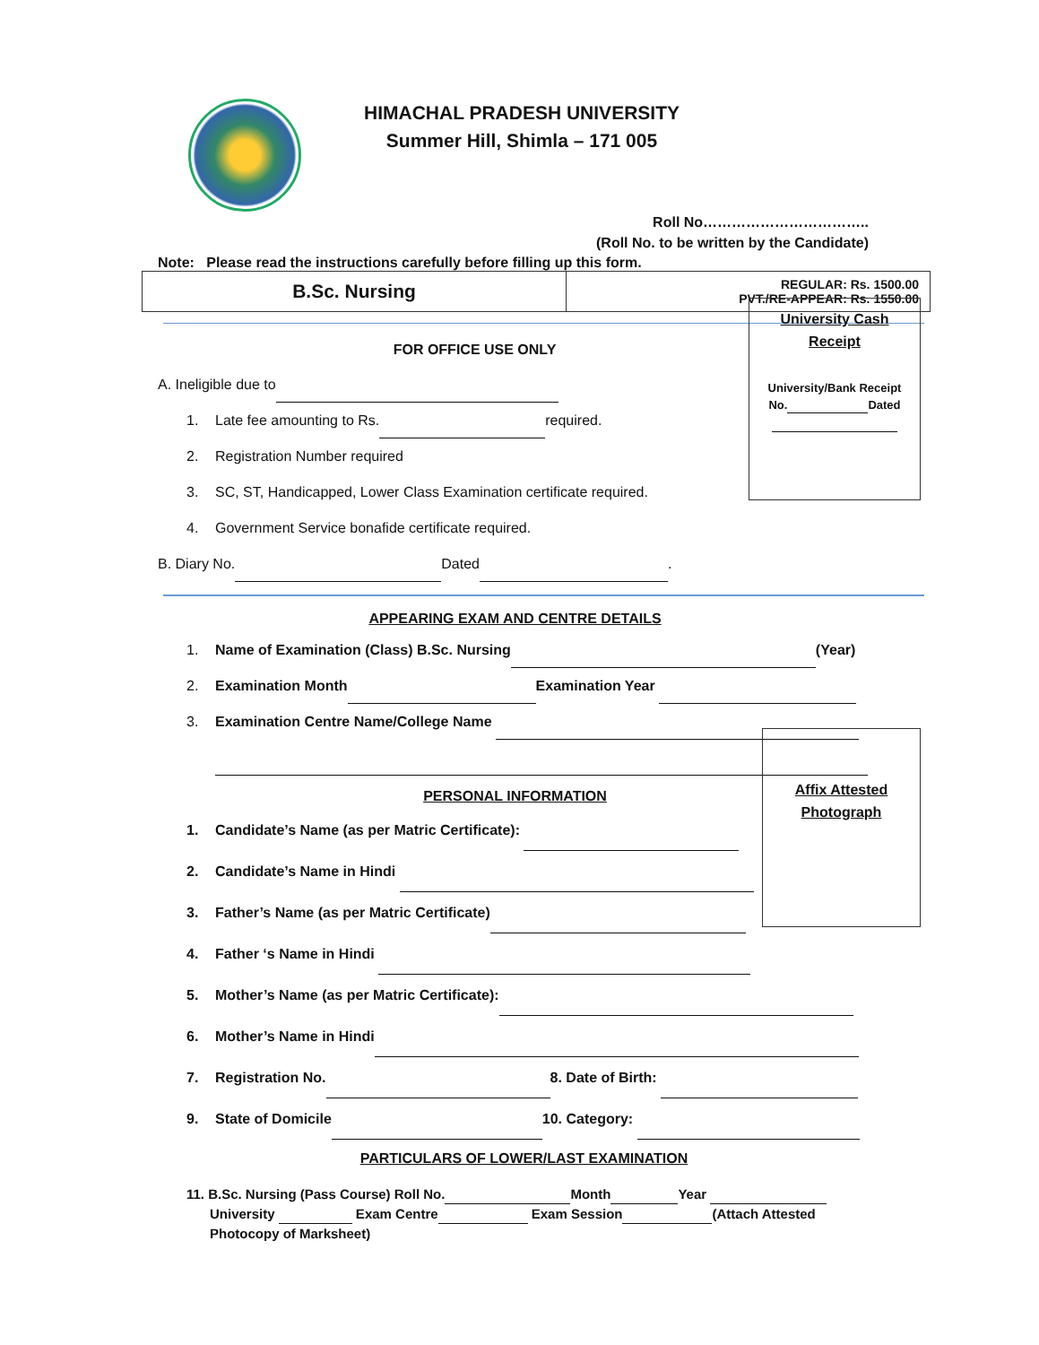HIMACHAL PRADESH UNIVERSITY
Summer Hill, Shimla – 171 005
Roll No……………………………..
(Roll No. to be written by the Candidate)
Note: Please read the instructions carefully before filling up this form.
| B.Sc. Nursing | REGULAR: Rs. 1500.00 PVT./RE-APPEAR: Rs. 1550.00 |
University Cash
Receipt
University/Bank Receipt
No. Dated
FOR OFFICE USE ONLY
A. Ineligible due to
1. Late fee amounting to Rs. required.
2. Registration Number required
3. SC, ST, Handicapped, Lower Class Examination certificate required.
4. Government Service bonafide certificate required.
B. Diary No. Dated .
APPEARING EXAM AND CENTRE DETAILS
1. Name of Examination (Class) B.Sc. Nursing (Year)
2. Examination Month Examination Year
3. Examination Centre Name/College Name
Affix Attested
Photograph
PERSONAL INFORMATION
1. Candidate’s Name (as per Matric Certificate):
2. Candidate’s Name in Hindi
3. Father’s Name (as per Matric Certificate)
4. Father ‘s Name in Hindi
5. Mother’s Name (as per Matric Certificate):
6. Mother’s Name in Hindi
7. Registration No. 8. Date of Birth:
9. State of Domicile 10. Category:
PARTICULARS OF LOWER/LAST EXAMINATION
11. B.Sc. Nursing (Pass Course) Roll No. Month Year
University Exam Centre Exam Session (Attach Attested
Photocopy of Marksheet)